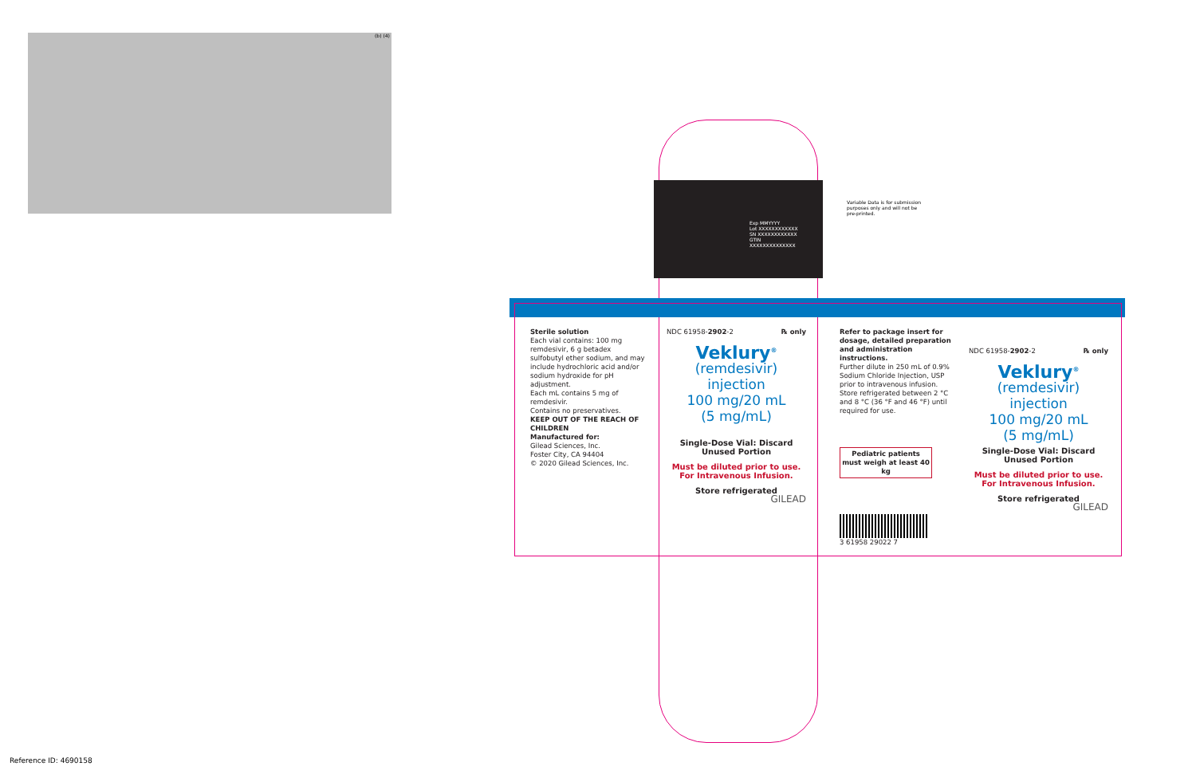(b) (4)
Exp MMYYYY
Lot XXXXXXXXXXXX
SN XXXXXXXXXXXX
GTIN XXXXXXXXXXXXXX
Variable Data is for submission purposes only and will not be pre-printed.
Sterile solution
Each vial contains: 100 mg remdesivir, 6 g betadex sulfobutyl ether sodium, and may include hydrochloric acid and/or sodium hydroxide for pH adjustment.
Each mL contains 5 mg of remdesivir.
Contains no preservatives.
KEEP OUT OF THE REACH OF CHILDREN
Manufactured for:
Gilead Sciences, Inc.
Foster City, CA 94404
© 2020 Gilead Sciences, Inc.
NDC 61958-2902-2 ℞ only
Veklury<sup>®</sup>
(remdesivir) injection
100 mg/20 mL
(5 mg/mL)
Single-Dose Vial: Discard Unused Portion
Must be diluted prior to use.
For Intravenous Infusion.
Store refrigerated
GILEAD
Refer to package insert for dosage, detailed preparation and administration instructions.
Further dilute in 250 mL of 0.9% Sodium Chloride Injection, USP prior to intravenous infusion.
Store refrigerated between 2 °C and 8 °C (36 °F and 46 °F) until required for use.
Pediatric patients must weigh at least 40 kg
3 61958 29022 7
NDC 61958-2902-2 ℞ only
Veklury<sup>®</sup>
(remdesivir) injection
100 mg/20 mL
(5 mg/mL)
Single-Dose Vial: Discard Unused Portion
Must be diluted prior to use.
For Intravenous Infusion.
Store refrigerated
GILEAD
Reference ID: 4690158